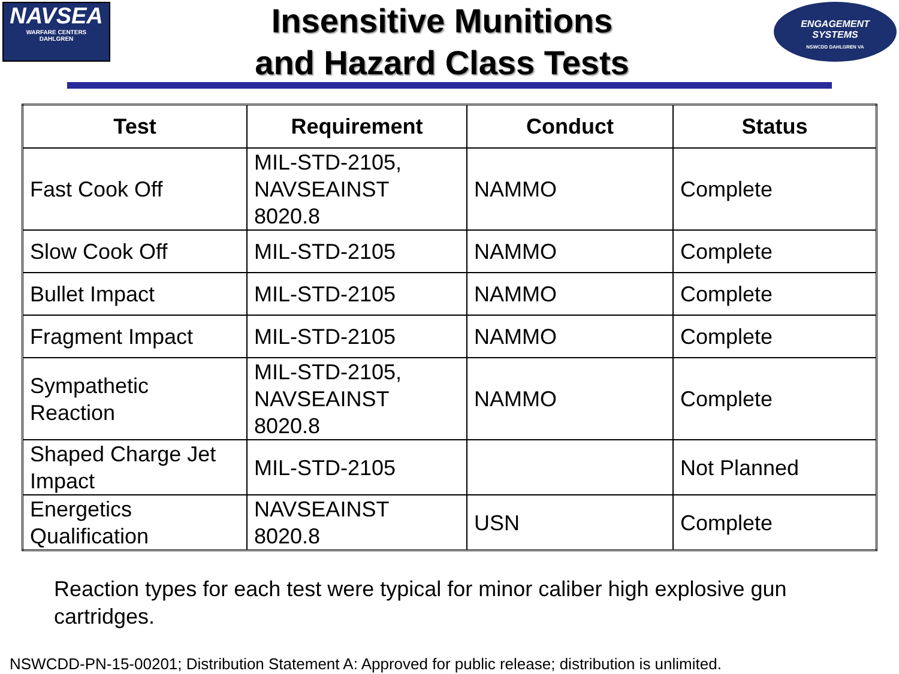NAVSEA
WARFARE CENTERS
DAHLGREN
Insensitive Munitions
and Hazard Class Tests
ENGAGEMENT
SYSTEMS
NSWCDD DAHLGREN VA
| Test | Requirement | Conduct | Status |
| --- | --- | --- | --- |
| Fast Cook Off | MIL-STD-2105, NAVSEAINST 8020.8 | NAMMO | Complete |
| Slow Cook Off | MIL-STD-2105 | NAMMO | Complete |
| Bullet Impact | MIL-STD-2105 | NAMMO | Complete |
| Fragment Impact | MIL-STD-2105 | NAMMO | Complete |
| Sympathetic Reaction | MIL-STD-2105, NAVSEAINST 8020.8 | NAMMO | Complete |
| Shaped Charge Jet Impact | MIL-STD-2105 | | Not Planned |
| Energetics Qualification | NAVSEAINST 8020.8 | USN | Complete |
Reaction types for each test were typical for minor caliber high explosive gun cartridges.
NSWCDD-PN-15-00201; Distribution Statement A: Approved for public release; distribution is unlimited.